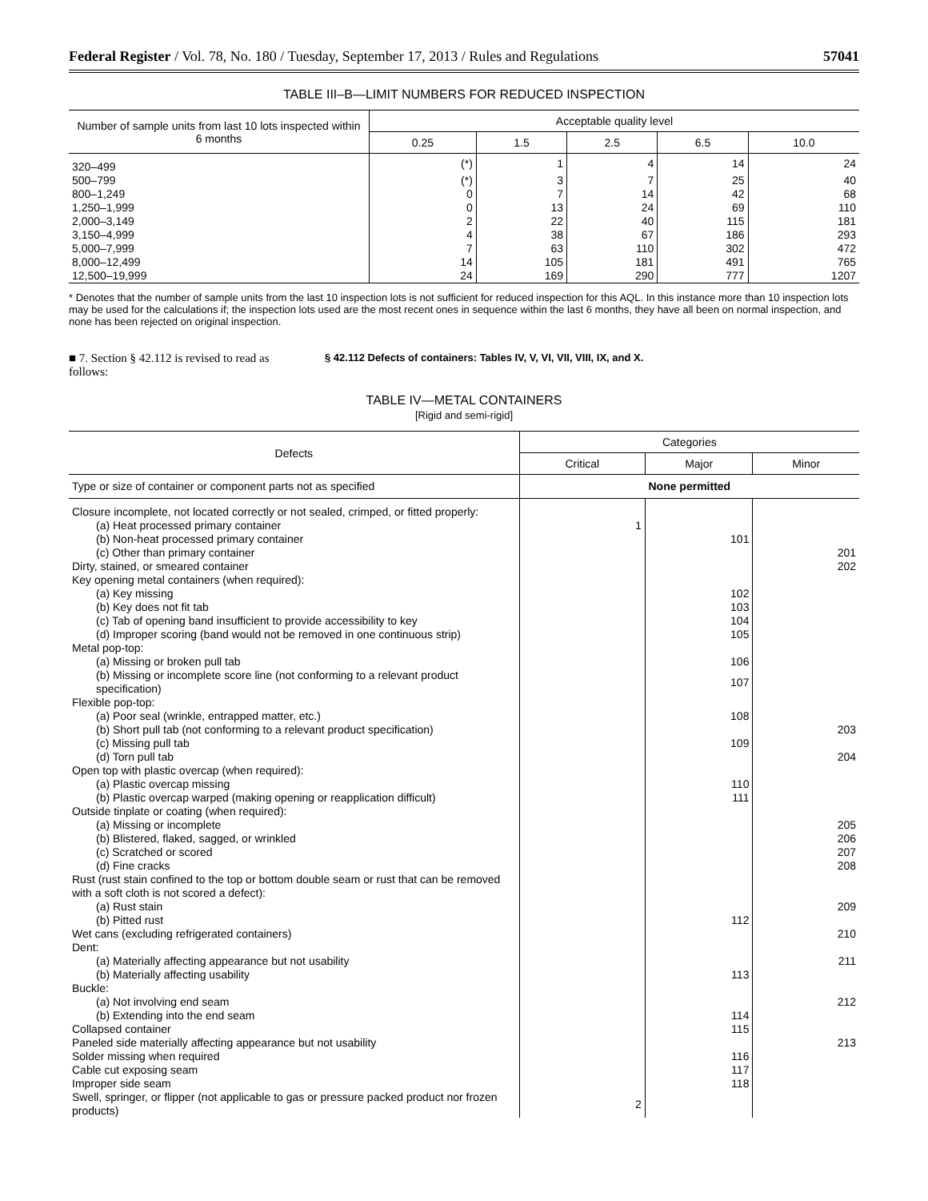Federal Register / Vol. 78, No. 180 / Tuesday, September 17, 2013 / Rules and Regulations 57041
TABLE III–B—LIMIT NUMBERS FOR REDUCED INSPECTION
| Number of sample units from last 10 lots inspected within 6 months | Acceptable quality level | | | | |
| --- | --- | --- | --- | --- | --- |
| | 0.25 | 1.5 | 2.5 | 6.5 | 10.0 |
| 320–499 | (*) | 1 | 4 | 14 | 24 |
| 500–799 | (*) | 3 | 7 | 25 | 40 |
| 800–1,249 | 0 | 7 | 14 | 42 | 68 |
| 1,250–1,999 | 0 | 13 | 24 | 69 | 110 |
| 2,000–3,149 | 2 | 22 | 40 | 115 | 181 |
| 3,150–4,999 | 4 | 38 | 67 | 186 | 293 |
| 5,000–7,999 | 7 | 63 | 110 | 302 | 472 |
| 8,000–12,499 | 14 | 105 | 181 | 491 | 765 |
| 12,500–19,999 | 24 | 169 | 290 | 777 | 1207 |
* Denotes that the number of sample units from the last 10 inspection lots is not sufficient for reduced inspection for this AQL. In this instance more than 10 inspection lots may be used for the calculations if; the inspection lots used are the most recent ones in sequence within the last 6 months, they have all been on normal inspection, and none has been rejected on original inspection.
■ 7. Section § 42.112 is revised to read as follows:
§ 42.112 Defects of containers: Tables IV, V, VI, VII, VIII, IX, and X.
TABLE IV—METAL CONTAINERS
[Rigid and semi-rigid]
| Defects | Categories | | |
| --- | --- | --- | --- |
| | Critical | Major | Minor |
| Type or size of container or component parts not as specified | None permitted | | |
| Closure incomplete, not located correctly or not sealed, crimped, or fitted properly: | | | |
| (a) Heat processed primary container | 1 | | |
| (b) Non-heat processed primary container | | 101 | |
| (c) Other than primary container | | | 201 |
| Dirty, stained, or smeared container | | | 202 |
| Key opening metal containers (when required): | | | |
| (a) Key missing | | 102 | |
| (b) Key does not fit tab | | 103 | |
| (c) Tab of opening band insufficient to provide accessibility to key | | 104 | |
| (d) Improper scoring (band would not be removed in one continuous strip) | | 105 | |
| Metal pop-top: | | | |
| (a) Missing or broken pull tab | | 106 | |
| (b) Missing or incomplete score line (not conforming to a relevant product specification) | | 107 | |
| Flexible pop-top: | | | |
| (a) Poor seal (wrinkle, entrapped matter, etc.) | | 108 | |
| (b) Short pull tab (not conforming to a relevant product specification) | | | 203 |
| (c) Missing pull tab | | 109 | |
| (d) Torn pull tab | | | 204 |
| Open top with plastic overcap (when required): | | | |
| (a) Plastic overcap missing | | 110 | |
| (b) Plastic overcap warped (making opening or reapplication difficult) | | 111 | |
| Outside tinplate or coating (when required): | | | |
| (a) Missing or incomplete | | | 205 |
| (b) Blistered, flaked, sagged, or wrinkled | | | 206 |
| (c) Scratched or scored | | | 207 |
| (d) Fine cracks | | | 208 |
| Rust (rust stain confined to the top or bottom double seam or rust that can be removed with a soft cloth is not scored a defect): | | | |
| (a) Rust stain | | | 209 |
| (b) Pitted rust | | 112 | |
| Wet cans (excluding refrigerated containers) | | | 210 |
| Dent: | | | |
| (a) Materially affecting appearance but not usability | | | 211 |
| (b) Materially affecting usability | | 113 | |
| Buckle: | | | |
| (a) Not involving end seam | | | 212 |
| (b) Extending into the end seam | | 114 | |
| Collapsed container | | 115 | |
| Paneled side materially affecting appearance but not usability | | | 213 |
| Solder missing when required | | 116 | |
| Cable cut exposing seam | | 117 | |
| Improper side seam | | 118 | |
| Swell, springer, or flipper (not applicable to gas or pressure packed product nor frozen products) | 2 | | |